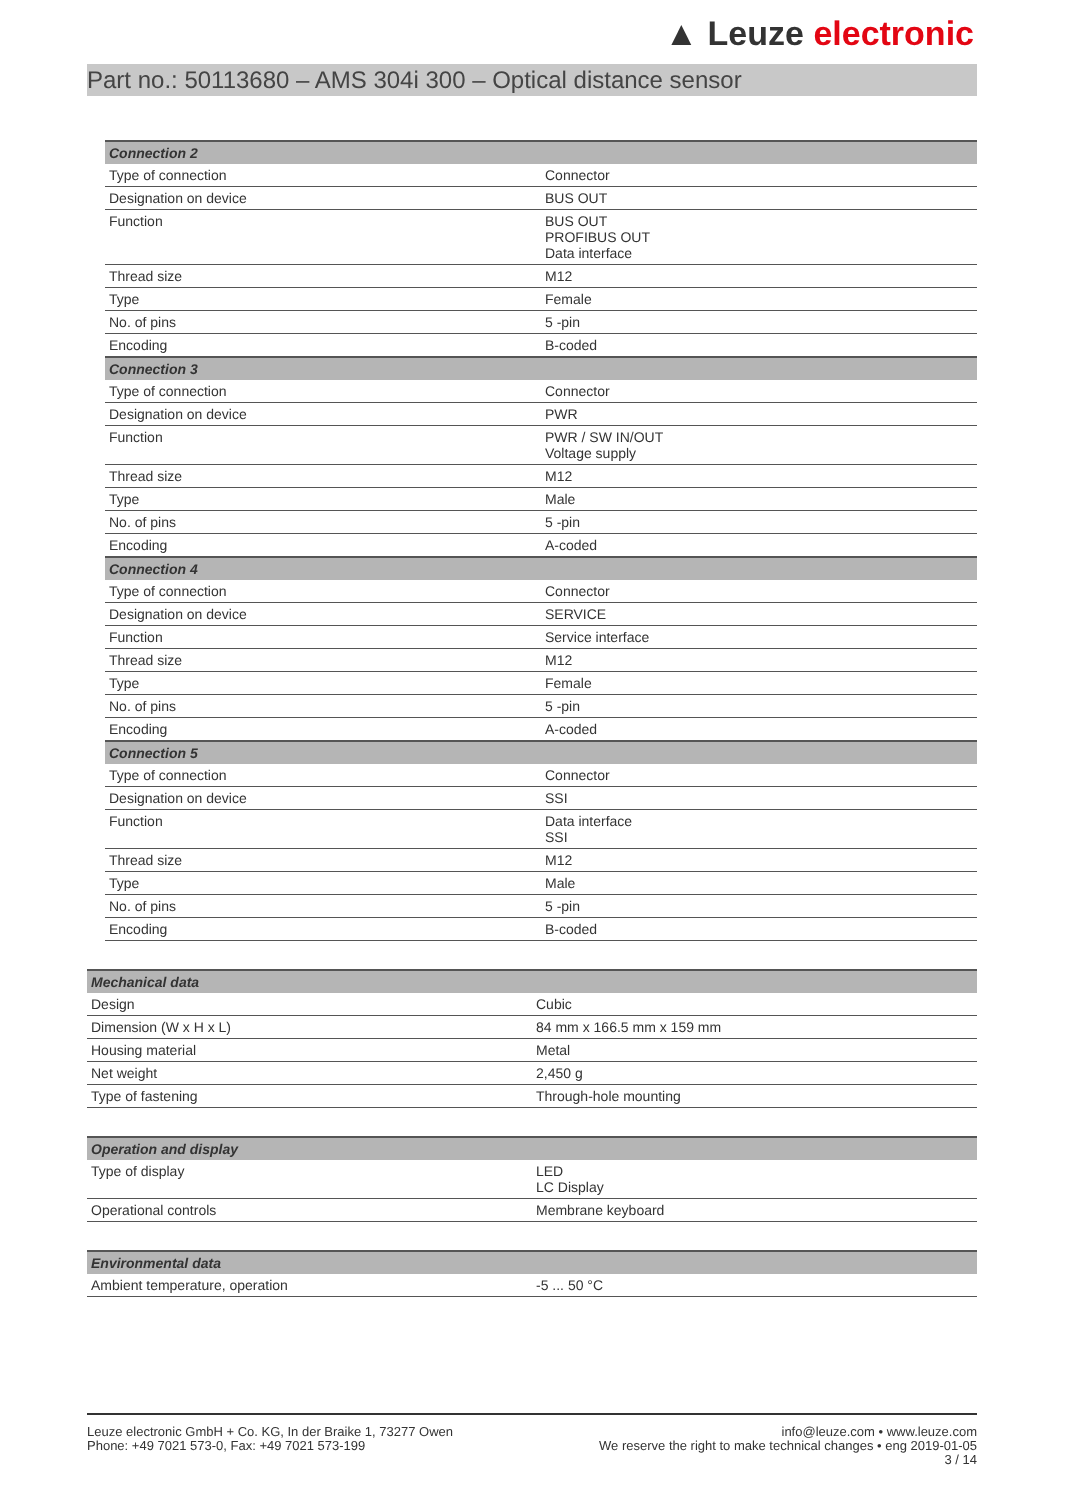▲ Leuze electronic
Part no.: 50113680 – AMS 304i 300 – Optical distance sensor
| Connection 2 | |
| --- | --- |
| Type of connection | Connector |
| Designation on device | BUS OUT |
| Function | BUS OUT PROFIBUS OUT Data interface |
| Thread size | M12 |
| Type | Female |
| No. of pins | 5 -pin |
| Encoding | B-coded |
| Connection 3 | |
| Type of connection | Connector |
| Designation on device | PWR |
| Function | PWR / SW IN/OUT Voltage supply |
| Thread size | M12 |
| Type | Male |
| No. of pins | 5 -pin |
| Encoding | A-coded |
| Connection 4 | |
| Type of connection | Connector |
| Designation on device | SERVICE |
| Function | Service interface |
| Thread size | M12 |
| Type | Female |
| No. of pins | 5 -pin |
| Encoding | A-coded |
| Connection 5 | |
| Type of connection | Connector |
| Designation on device | SSI |
| Function | Data interface SSI |
| Thread size | M12 |
| Type | Male |
| No. of pins | 5 -pin |
| Encoding | B-coded |
| Mechanical data | |
| --- | --- |
| Design | Cubic |
| Dimension (W x H x L) | 84 mm x 166.5 mm x 159 mm |
| Housing material | Metal |
| Net weight | 2,450 g |
| Type of fastening | Through-hole mounting |
| Operation and display | |
| --- | --- |
| Type of display | LED LC Display |
| Operational controls | Membrane keyboard |
| Environmental data | |
| --- | --- |
| Ambient temperature, operation | -5 ... 50 °C |
Leuze electronic GmbH + Co. KG, In der Braike 1, 73277 Owen
Phone: +49 7021 573-0, Fax: +49 7021 573-199
info@leuze.com • www.leuze.com
We reserve the right to make technical changes • eng 2019-01-05
3 / 14